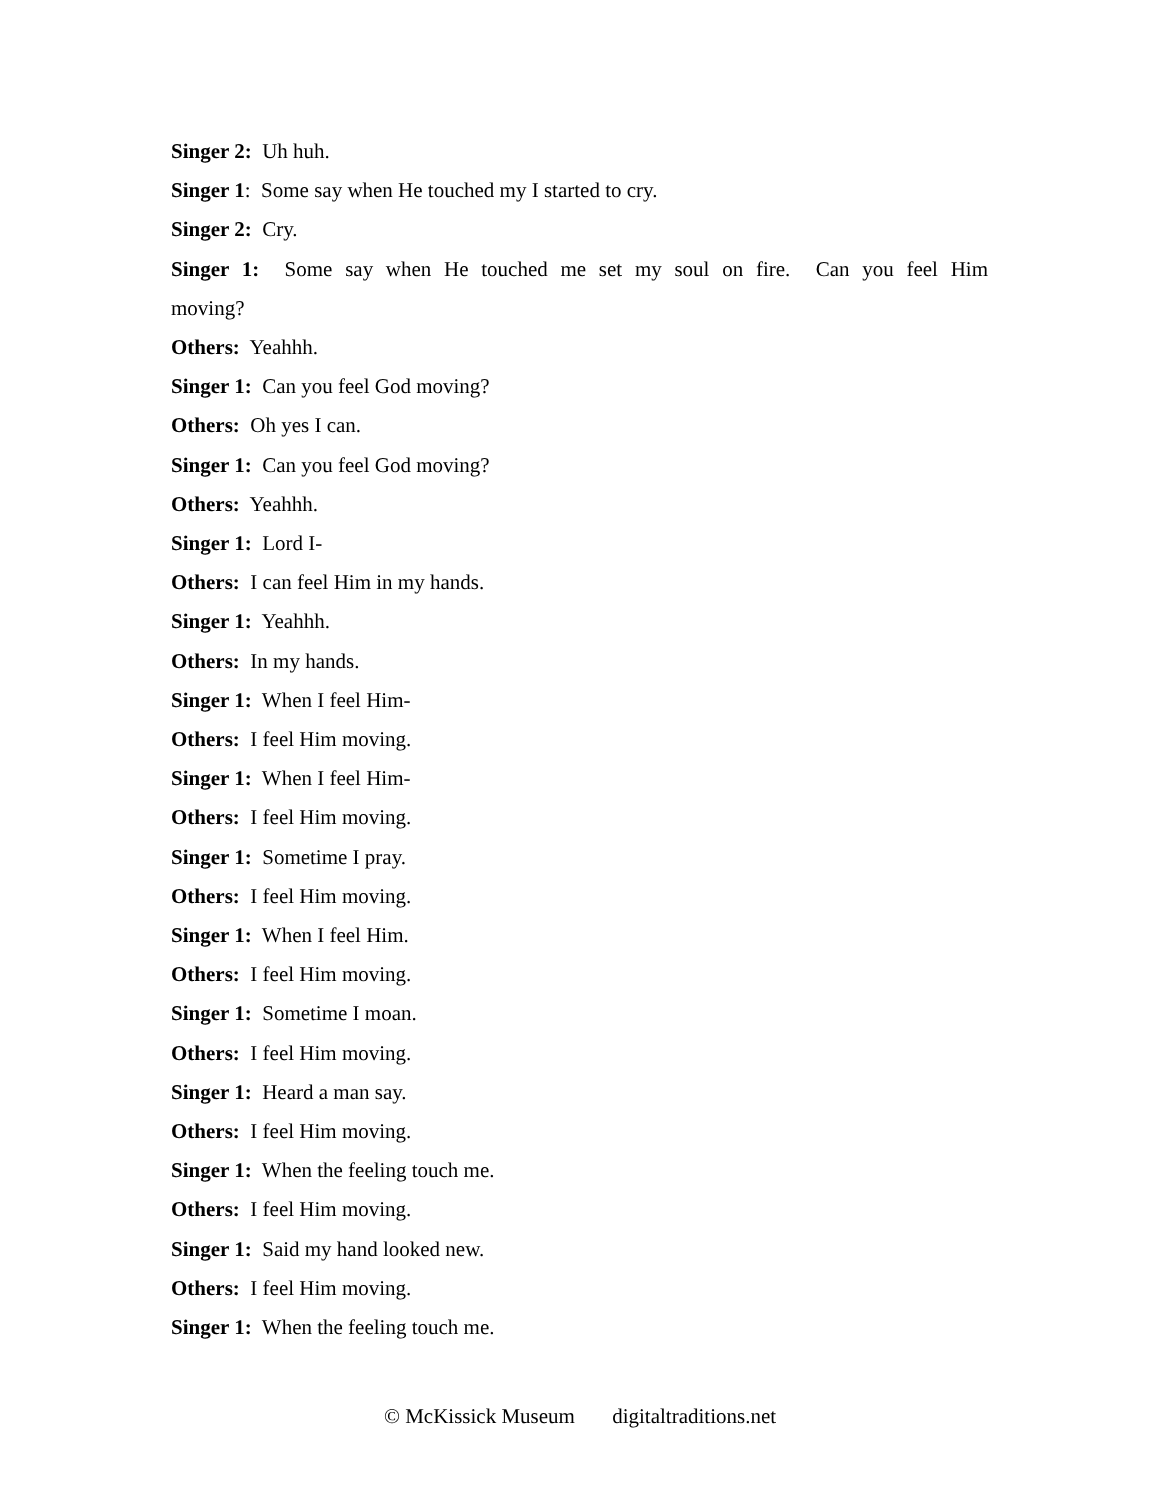Singer 2: Uh huh.
Singer 1: Some say when He touched my I started to cry.
Singer 2: Cry.
Singer 1: Some say when He touched me set my soul on fire. Can you feel Him moving?
Others: Yeahhh.
Singer 1: Can you feel God moving?
Others: Oh yes I can.
Singer 1: Can you feel God moving?
Others: Yeahhh.
Singer 1: Lord I-
Others: I can feel Him in my hands.
Singer 1: Yeahhh.
Others: In my hands.
Singer 1: When I feel Him-
Others: I feel Him moving.
Singer 1: When I feel Him-
Others: I feel Him moving.
Singer 1: Sometime I pray.
Others: I feel Him moving.
Singer 1: When I feel Him.
Others: I feel Him moving.
Singer 1: Sometime I moan.
Others: I feel Him moving.
Singer 1: Heard a man say.
Others: I feel Him moving.
Singer 1: When the feeling touch me.
Others: I feel Him moving.
Singer 1: Said my hand looked new.
Others: I feel Him moving.
Singer 1: When the feeling touch me.
© McKissick Museum digitaltraditions.net